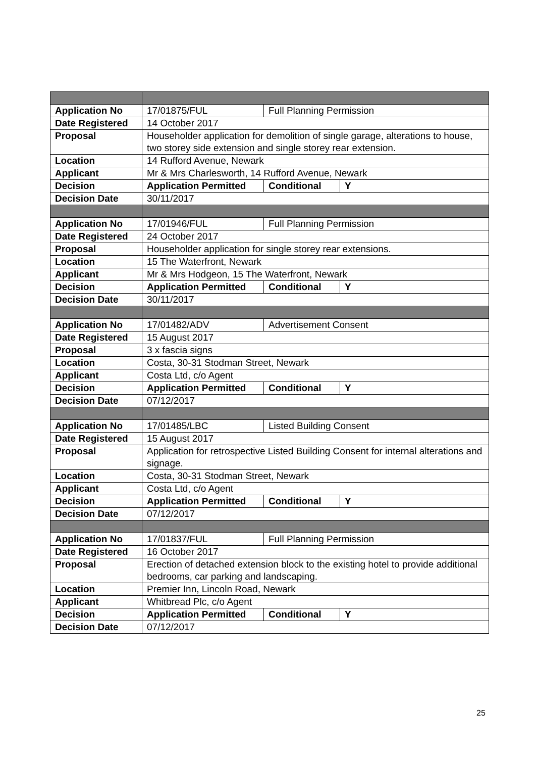| Application No | 17/01875/FUL | Full Planning Permission | |
| Date Registered | 14 October 2017 | | |
| Proposal | Householder application for demolition of single garage, alterations to house, two storey side extension and single storey rear extension. | | |
| Location | 14 Rufford Avenue, Newark | | |
| Applicant | Mr & Mrs Charlesworth, 14 Rufford Avenue, Newark | | |
| Decision | Application Permitted | Conditional | Y |
| Decision Date | 30/11/2017 | | |
| Application No | 17/01946/FUL | Full Planning Permission | |
| Date Registered | 24 October 2017 | | |
| Proposal | Householder application for single storey rear extensions. | | |
| Location | 15 The Waterfront, Newark | | |
| Applicant | Mr & Mrs Hodgeon, 15 The Waterfront, Newark | | |
| Decision | Application Permitted | Conditional | Y |
| Decision Date | 30/11/2017 | | |
| Application No | 17/01482/ADV | Advertisement Consent | |
| Date Registered | 15 August 2017 | | |
| Proposal | 3 x fascia signs | | |
| Location | Costa, 30-31 Stodman Street, Newark | | |
| Applicant | Costa Ltd, c/o Agent | | |
| Decision | Application Permitted | Conditional | Y |
| Decision Date | 07/12/2017 | | |
| Application No | 17/01485/LBC | Listed Building Consent | |
| Date Registered | 15 August 2017 | | |
| Proposal | Application for retrospective Listed Building Consent for internal alterations and signage. | | |
| Location | Costa, 30-31 Stodman Street, Newark | | |
| Applicant | Costa Ltd, c/o Agent | | |
| Decision | Application Permitted | Conditional | Y |
| Decision Date | 07/12/2017 | | |
| Application No | 17/01837/FUL | Full Planning Permission | |
| Date Registered | 16 October 2017 | | |
| Proposal | Erection of detached extension block to the existing hotel to provide additional bedrooms, car parking and landscaping. | | |
| Location | Premier Inn, Lincoln Road, Newark | | |
| Applicant | Whitbread Plc, c/o Agent | | |
| Decision | Application Permitted | Conditional | Y |
| Decision Date | 07/12/2017 | | |
25